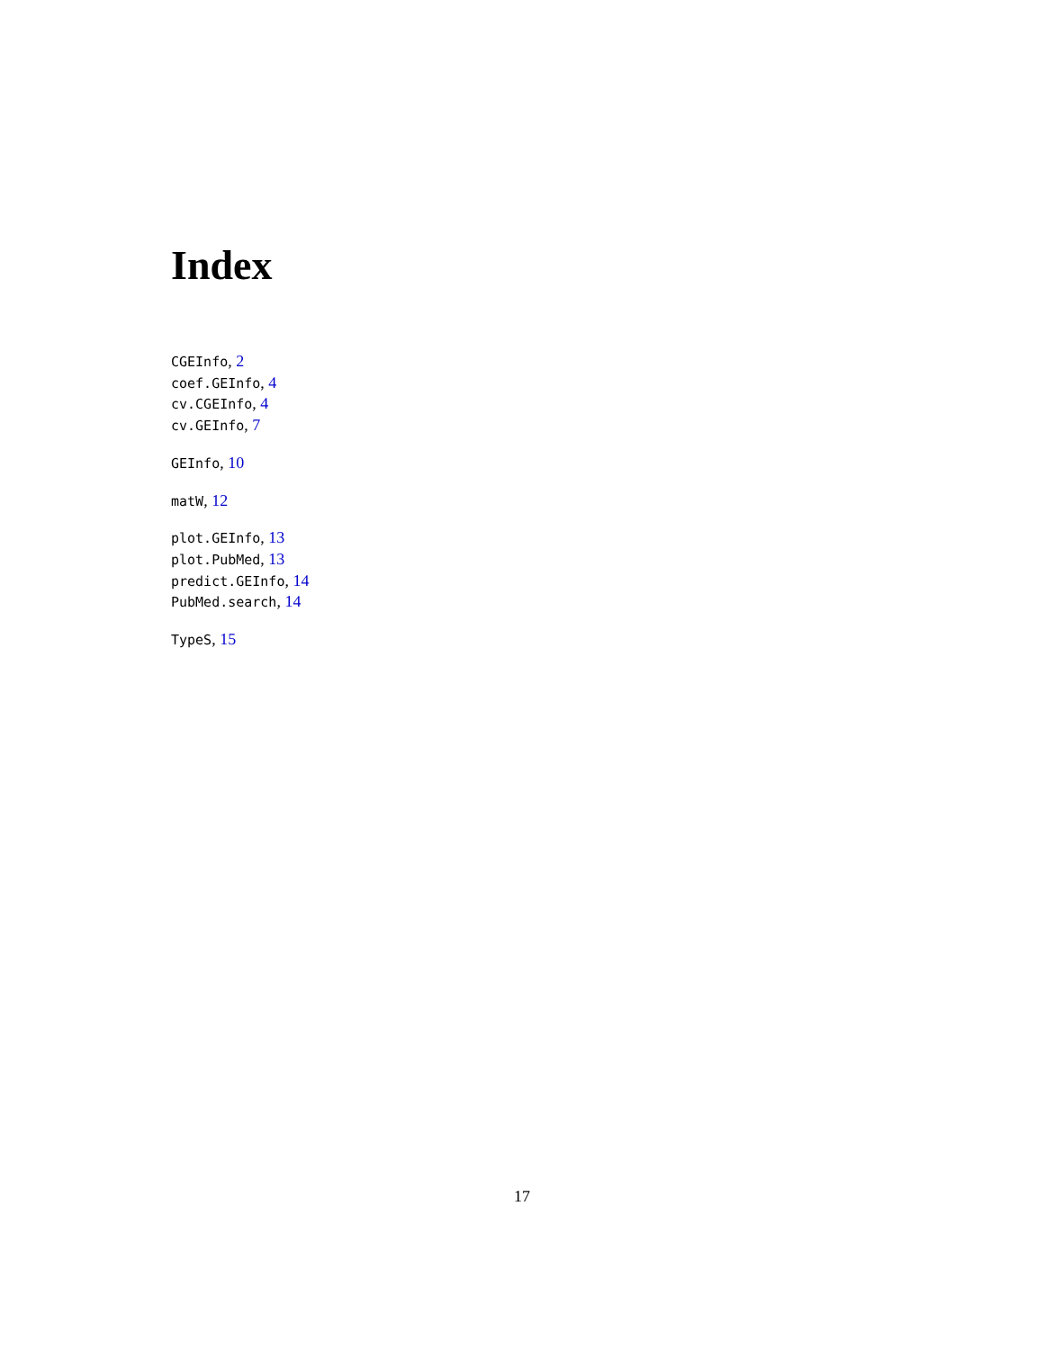Index
CGEInfo, 2
coef.GEInfo, 4
cv.CGEInfo, 4
cv.GEInfo, 7
GEInfo, 10
matW, 12
plot.GEInfo, 13
plot.PubMed, 13
predict.GEInfo, 14
PubMed.search, 14
TypeS, 15
17